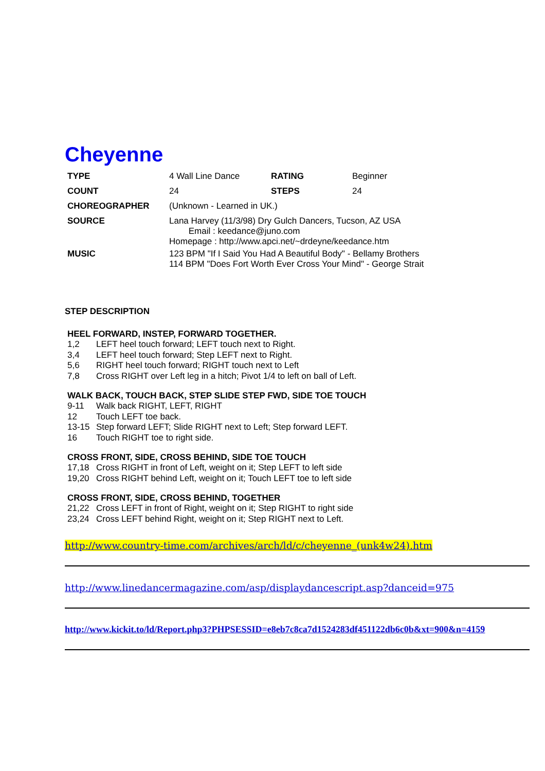Cheyenne
| TYPE | 4 Wall Line Dance | RATING | Beginner |
| COUNT | 24 | STEPS | 24 |
| CHOREOGRAPHER | (Unknown - Learned in UK.) | | |
| SOURCE | Lana Harvey (11/3/98) Dry Gulch Dancers, Tucson, AZ USA Email : keedance@juno.com Homepage : http://www.apci.net/~drdeyne/keedance.htm | | |
| MUSIC | 123 BPM "If I Said You Had A Beautiful Body" - Bellamy Brothers 114 BPM "Does Fort Worth Ever Cross Your Mind" - George Strait | | |
STEP DESCRIPTION
HEEL FORWARD, INSTEP, FORWARD TOGETHER.
1,2 LEFT heel touch forward; LEFT touch next to Right.
3,4 LEFT heel touch forward; Step LEFT next to Right.
5,6 RIGHT heel touch forward; RIGHT touch next to Left
7,8 Cross RIGHT over Left leg in a hitch; Pivot 1/4 to left on ball of Left.
WALK BACK, TOUCH BACK, STEP SLIDE STEP FWD, SIDE TOE TOUCH
9-11 Walk back RIGHT, LEFT, RIGHT
12 Touch LEFT toe back.
13-15 Step forward LEFT; Slide RIGHT next to Left; Step forward LEFT.
16 Touch RIGHT toe to right side.
CROSS FRONT, SIDE, CROSS BEHIND, SIDE TOE TOUCH
17,18 Cross RIGHT in front of Left, weight on it; Step LEFT to left side
19,20 Cross RIGHT behind Left, weight on it; Touch LEFT toe to left side
CROSS FRONT, SIDE, CROSS BEHIND, TOGETHER
21,22 Cross LEFT in front of Right, weight on it; Step RIGHT to right side
23,24 Cross LEFT behind Right, weight on it; Step RIGHT next to Left.
http://www.country-time.com/archives/arch/ld/c/cheyenne_(unk4w24).htm
http://www.linedancermagazine.com/asp/displaydancescript.asp?danceid=975
http://www.kickit.to/ld/Report.php3?PHPSESSID=e8eb7c8ca7d1524283df451122db6c0b&xt=900&n=4159